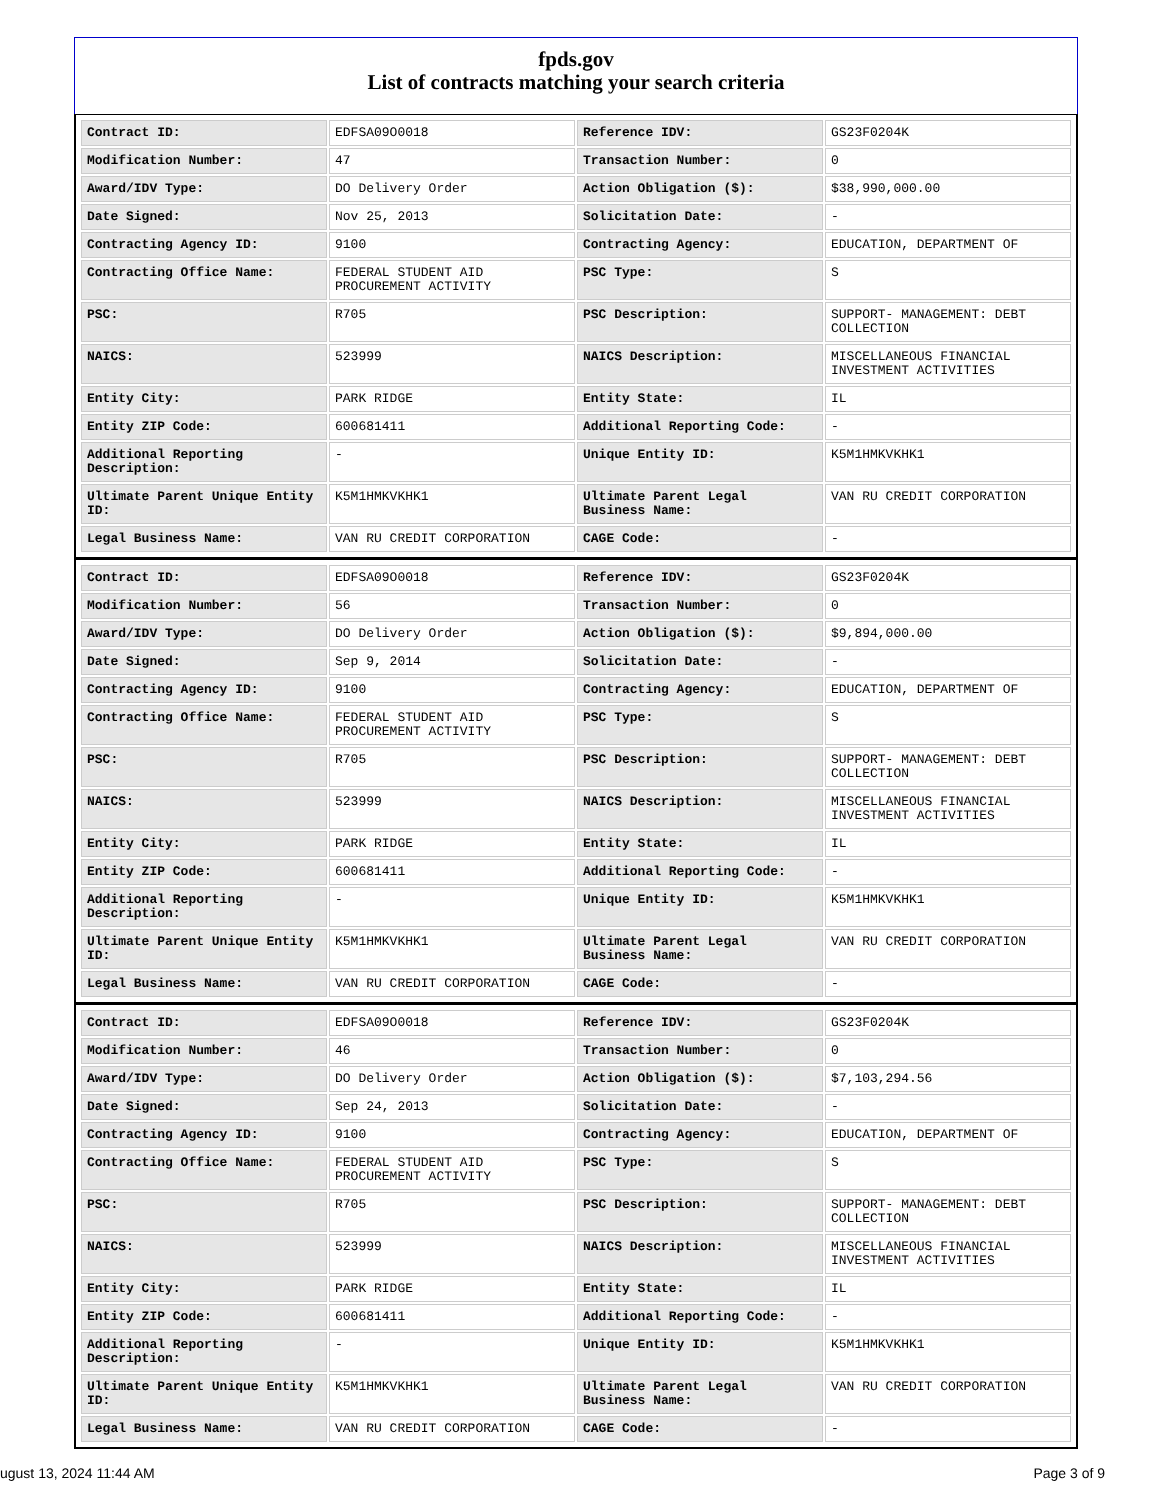fpds.gov
List of contracts matching your search criteria
| Contract ID: | EDFSA09O0018 | Reference IDV: | GS23F0204K |
| Modification Number: | 47 | Transaction Number: | 0 |
| Award/IDV Type: | DO Delivery Order | Action Obligation ($): | $38,990,000.00 |
| Date Signed: | Nov 25, 2013 | Solicitation Date: | - |
| Contracting Agency ID: | 9100 | Contracting Agency: | EDUCATION, DEPARTMENT OF |
| Contracting Office Name: | FEDERAL STUDENT AID PROCUREMENT ACTIVITY | PSC Type: | S |
| PSC: | R705 | PSC Description: | SUPPORT- MANAGEMENT: DEBT COLLECTION |
| NAICS: | 523999 | NAICS Description: | MISCELLANEOUS FINANCIAL INVESTMENT ACTIVITIES |
| Entity City: | PARK RIDGE | Entity State: | IL |
| Entity ZIP Code: | 600681411 | Additional Reporting Code: | - |
| Additional Reporting Description: | - | Unique Entity ID: | K5M1HMKVKHK1 |
| Ultimate Parent Unique Entity ID: | K5M1HMKVKHK1 | Ultimate Parent Legal Business Name: | VAN RU CREDIT CORPORATION |
| Legal Business Name: | VAN RU CREDIT CORPORATION | CAGE Code: | - |
| Contract ID: | EDFSA09O0018 | Reference IDV: | GS23F0204K |
| Modification Number: | 56 | Transaction Number: | 0 |
| Award/IDV Type: | DO Delivery Order | Action Obligation ($): | $9,894,000.00 |
| Date Signed: | Sep 9, 2014 | Solicitation Date: | - |
| Contracting Agency ID: | 9100 | Contracting Agency: | EDUCATION, DEPARTMENT OF |
| Contracting Office Name: | FEDERAL STUDENT AID PROCUREMENT ACTIVITY | PSC Type: | S |
| PSC: | R705 | PSC Description: | SUPPORT- MANAGEMENT: DEBT COLLECTION |
| NAICS: | 523999 | NAICS Description: | MISCELLANEOUS FINANCIAL INVESTMENT ACTIVITIES |
| Entity City: | PARK RIDGE | Entity State: | IL |
| Entity ZIP Code: | 600681411 | Additional Reporting Code: | - |
| Additional Reporting Description: | - | Unique Entity ID: | K5M1HMKVKHK1 |
| Ultimate Parent Unique Entity ID: | K5M1HMKVKHK1 | Ultimate Parent Legal Business Name: | VAN RU CREDIT CORPORATION |
| Legal Business Name: | VAN RU CREDIT CORPORATION | CAGE Code: | - |
| Contract ID: | EDFSA09O0018 | Reference IDV: | GS23F0204K |
| Modification Number: | 46 | Transaction Number: | 0 |
| Award/IDV Type: | DO Delivery Order | Action Obligation ($): | $7,103,294.56 |
| Date Signed: | Sep 24, 2013 | Solicitation Date: | - |
| Contracting Agency ID: | 9100 | Contracting Agency: | EDUCATION, DEPARTMENT OF |
| Contracting Office Name: | FEDERAL STUDENT AID PROCUREMENT ACTIVITY | PSC Type: | S |
| PSC: | R705 | PSC Description: | SUPPORT- MANAGEMENT: DEBT COLLECTION |
| NAICS: | 523999 | NAICS Description: | MISCELLANEOUS FINANCIAL INVESTMENT ACTIVITIES |
| Entity City: | PARK RIDGE | Entity State: | IL |
| Entity ZIP Code: | 600681411 | Additional Reporting Code: | - |
| Additional Reporting Description: | - | Unique Entity ID: | K5M1HMKVKHK1 |
| Ultimate Parent Unique Entity ID: | K5M1HMKVKHK1 | Ultimate Parent Legal Business Name: | VAN RU CREDIT CORPORATION |
| Legal Business Name: | VAN RU CREDIT CORPORATION | CAGE Code: | - |
ugust 13, 2024 11:44 AM Page 3 of 9